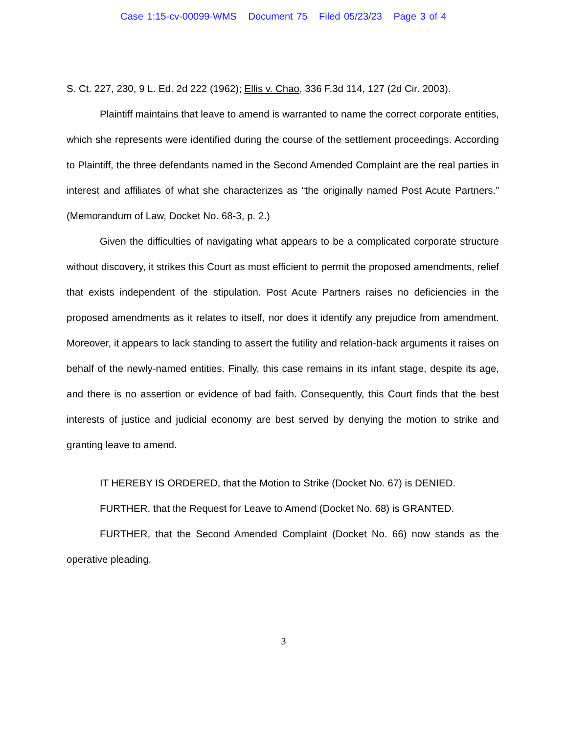Case 1:15-cv-00099-WMS Document 75 Filed 05/23/23 Page 3 of 4
S. Ct. 227, 230, 9 L. Ed. 2d 222 (1962); Ellis v. Chao, 336 F.3d 114, 127 (2d Cir. 2003).
Plaintiff maintains that leave to amend is warranted to name the correct corporate entities, which she represents were identified during the course of the settlement proceedings. According to Plaintiff, the three defendants named in the Second Amended Complaint are the real parties in interest and affiliates of what she characterizes as “the originally named Post Acute Partners.” (Memorandum of Law, Docket No. 68-3, p. 2.)
Given the difficulties of navigating what appears to be a complicated corporate structure without discovery, it strikes this Court as most efficient to permit the proposed amendments, relief that exists independent of the stipulation. Post Acute Partners raises no deficiencies in the proposed amendments as it relates to itself, nor does it identify any prejudice from amendment. Moreover, it appears to lack standing to assert the futility and relation-back arguments it raises on behalf of the newly-named entities. Finally, this case remains in its infant stage, despite its age, and there is no assertion or evidence of bad faith. Consequently, this Court finds that the best interests of justice and judicial economy are best served by denying the motion to strike and granting leave to amend.
IT HEREBY IS ORDERED, that the Motion to Strike (Docket No. 67) is DENIED.
FURTHER, that the Request for Leave to Amend (Docket No. 68) is GRANTED.
FURTHER, that the Second Amended Complaint (Docket No. 66) now stands as the operative pleading.
3